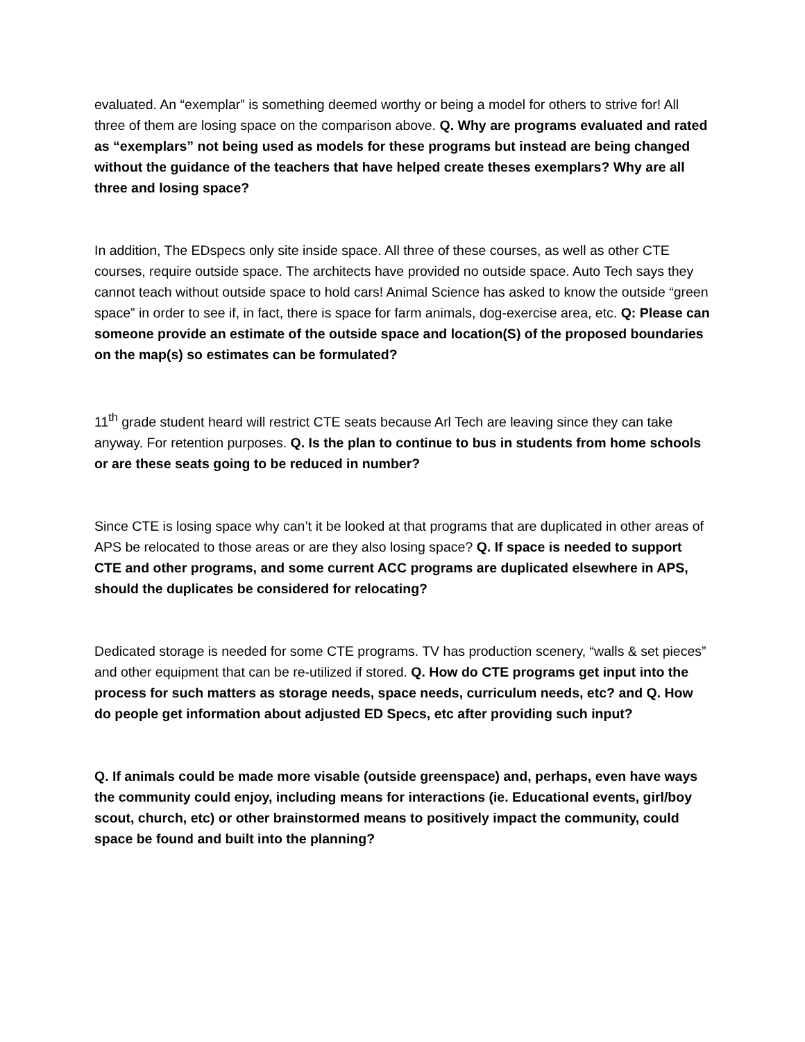evaluated. An “exemplar” is something deemed worthy or being a model for others to strive for! All three of them are losing space on the comparison above. Q. Why are programs evaluated and rated as “exemplars” not being used as models for these programs but instead are being changed without the guidance of the teachers that have helped create theses exemplars? Why are all three and losing space?
In addition, The EDspecs only site inside space. All three of these courses, as well as other CTE courses, require outside space. The architects have provided no outside space. Auto Tech says they cannot teach without outside space to hold cars! Animal Science has asked to know the outside “green space” in order to see if, in fact, there is space for farm animals, dog-exercise area, etc. Q: Please can someone provide an estimate of the outside space and location(S) of the proposed boundaries on the map(s) so estimates can be formulated?
11<sup>th</sup> grade student heard will restrict CTE seats because Arl Tech are leaving since they can take anyway. For retention purposes. Q. Is the plan to continue to bus in students from home schools or are these seats going to be reduced in number?
Since CTE is losing space why can’t it be looked at that programs that are duplicated in other areas of APS be relocated to those areas or are they also losing space? Q. If space is needed to support CTE and other programs, and some current ACC programs are duplicated elsewhere in APS, should the duplicates be considered for relocating?
Dedicated storage is needed for some CTE programs. TV has production scenery, “walls & set pieces” and other equipment that can be re-utilized if stored. Q. How do CTE programs get input into the process for such matters as storage needs, space needs, curriculum needs, etc? and Q. How do people get information about adjusted ED Specs, etc after providing such input?
Q. If animals could be made more visable (outside greenspace) and, perhaps, even have ways the community could enjoy, including means for interactions (ie. Educational events, girl/boy scout, church, etc) or other brainstormed means to positively impact the community, could space be found and built into the planning?